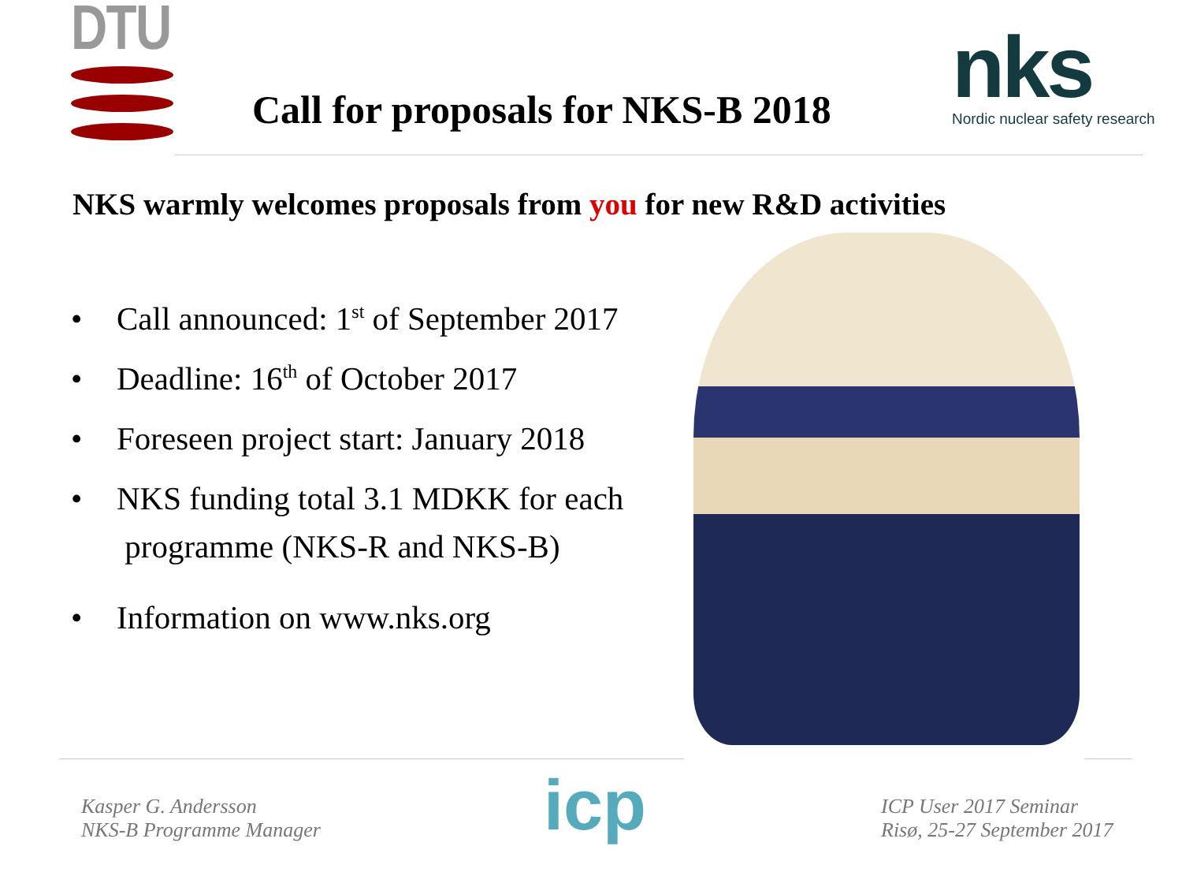DTU
Call for proposals for NKS-B 2018
nks
Nordic nuclear safety research
NKS warmly welcomes proposals from you for new R&D activities
• Call announced: 1<sup>st</sup> of September 2017
• Deadline: 16<sup>th</sup> of October 2017
• Foreseen project start: January 2018
• NKS funding total 3.1 MDKK for each
programme (NKS-R and NKS-B)
• Information on www.nks.org
Kasper G. Andersson
NKS-B Programme Manager
icp
ICP User 2017 Seminar
Risø, 25-27 September 2017